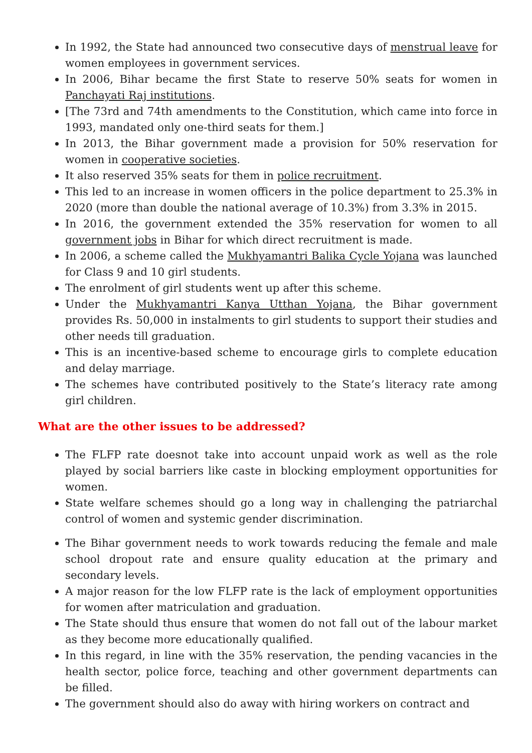In 1992, the State had announced two consecutive days of menstrual leave for women employees in government services.
In 2006, Bihar became the first State to reserve 50% seats for women in Panchayati Raj institutions.
[The 73rd and 74th amendments to the Constitution, which came into force in 1993, mandated only one-third seats for them.]
In 2013, the Bihar government made a provision for 50% reservation for women in cooperative societies.
It also reserved 35% seats for them in police recruitment.
This led to an increase in women officers in the police department to 25.3% in 2020 (more than double the national average of 10.3%) from 3.3% in 2015.
In 2016, the government extended the 35% reservation for women to all government jobs in Bihar for which direct recruitment is made.
In 2006, a scheme called the Mukhyamantri Balika Cycle Yojana was launched for Class 9 and 10 girl students.
The enrolment of girl students went up after this scheme.
Under the Mukhyamantri Kanya Utthan Yojana, the Bihar government provides Rs. 50,000 in instalments to girl students to support their studies and other needs till graduation.
This is an incentive-based scheme to encourage girls to complete education and delay marriage.
The schemes have contributed positively to the State’s literacy rate among girl children.
What are the other issues to be addressed?
The FLFP rate doesnot take into account unpaid work as well as the role played by social barriers like caste in blocking employment opportunities for women.
State welfare schemes should go a long way in challenging the patriarchal control of women and systemic gender discrimination.
The Bihar government needs to work towards reducing the female and male school dropout rate and ensure quality education at the primary and secondary levels.
A major reason for the low FLFP rate is the lack of employment opportunities for women after matriculation and graduation.
The State should thus ensure that women do not fall out of the labour market as they become more educationally qualified.
In this regard, in line with the 35% reservation, the pending vacancies in the health sector, police force, teaching and other government departments can be filled.
The government should also do away with hiring workers on contract and